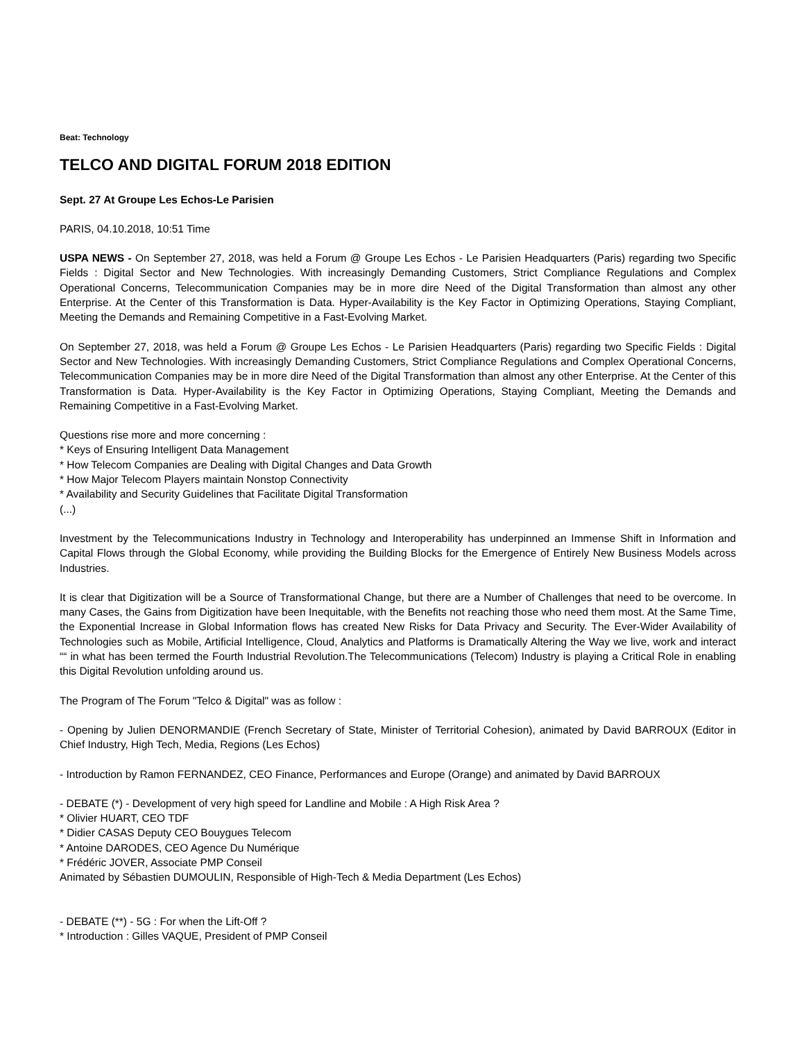Beat: Technology
TELCO AND DIGITAL FORUM 2018 EDITION
Sept. 27 At Groupe Les Echos-Le Parisien
PARIS, 04.10.2018, 10:51 Time
USPA NEWS - On September 27, 2018, was held a Forum @ Groupe Les Echos - Le Parisien Headquarters (Paris) regarding two Specific Fields : Digital Sector and New Technologies. With increasingly Demanding Customers, Strict Compliance Regulations and Complex Operational Concerns, Telecommunication Companies may be in more dire Need of the Digital Transformation than almost any other Enterprise. At the Center of this Transformation is Data. Hyper-Availability is the Key Factor in Optimizing Operations, Staying Compliant, Meeting the Demands and Remaining Competitive in a Fast-Evolving Market.
On September 27, 2018, was held a Forum @ Groupe Les Echos - Le Parisien Headquarters (Paris) regarding two Specific Fields : Digital Sector and New Technologies. With increasingly Demanding Customers, Strict Compliance Regulations and Complex Operational Concerns, Telecommunication Companies may be in more dire Need of the Digital Transformation than almost any other Enterprise. At the Center of this Transformation is Data. Hyper-Availability is the Key Factor in Optimizing Operations, Staying Compliant, Meeting the Demands and Remaining Competitive in a Fast-Evolving Market.
Questions rise more and more concerning :
* Keys of Ensuring Intelligent Data Management
* How Telecom Companies are Dealing with Digital Changes and Data Growth
* How Major Telecom Players maintain Nonstop Connectivity
* Availability and Security Guidelines that Facilitate Digital Transformation
(...)
Investment by the Telecommunications Industry in Technology and Interoperability has underpinned an Immense Shift in Information and Capital Flows through the Global Economy, while providing the Building Blocks for the Emergence of Entirely New Business Models across Industries.
It is clear that Digitization will be a Source of Transformational Change, but there are a Number of Challenges that need to be overcome. In many Cases, the Gains from Digitization have been Inequitable, with the Benefits not reaching those who need them most. At the Same Time, the Exponential Increase in Global Information flows has created New Risks for Data Privacy and Security. The Ever-Wider Availability of Technologies such as Mobile, Artificial Intelligence, Cloud, Analytics and Platforms is Dramatically Altering the Way we live, work and interact ““ in what has been termed the Fourth Industrial Revolution.The Telecommunications (Telecom) Industry is playing a Critical Role in enabling this Digital Revolution unfolding around us.
The Program of The Forum "Telco & Digital" was as follow :
- Opening by Julien DENORMANDIE (French Secretary of State, Minister of Territorial Cohesion), animated by David BARROUX (Editor in Chief Industry, High Tech, Media, Regions (Les Echos)
- Introduction by Ramon FERNANDEZ, CEO Finance, Performances and Europe (Orange) and animated by David BARROUX
- DEBATE (*) - Development of very high speed for Landline and Mobile : A High Risk Area ?
* Olivier HUART, CEO TDF
* Didier CASAS Deputy CEO Bouygues Telecom
* Antoine DARODES, CEO Agence Du Numérique
* Frédéric JOVER, Associate PMP Conseil
Animated by Sébastien DUMOULIN, Responsible of High-Tech & Media Department (Les Echos)
- DEBATE (**) - 5G : For when the Lift-Off ?
* Introduction : Gilles VAQUE, President of PMP Conseil